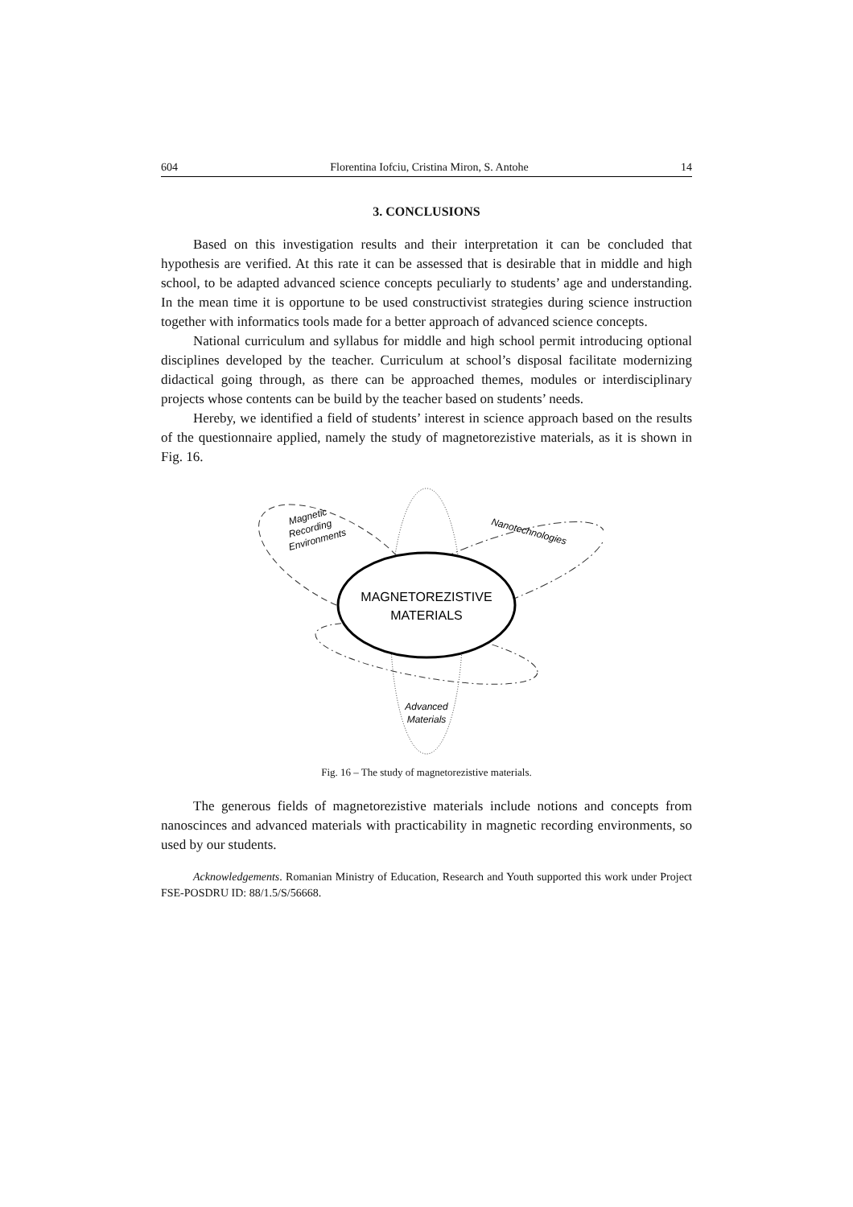604 Florentina Iofciu, Cristina Miron, S. Antohe 14
3. CONCLUSIONS
Based on this investigation results and their interpretation it can be concluded that hypothesis are verified. At this rate it can be assessed that is desirable that in middle and high school, to be adapted advanced science concepts peculiarly to students’ age and understanding. In the mean time it is opportune to be used constructivist strategies during science instruction together with informatics tools made for a better approach of advanced science concepts.
National curriculum and syllabus for middle and high school permit introducing optional disciplines developed by the teacher. Curriculum at school’s disposal facilitate modernizing didactical going through, as there can be approached themes, modules or interdisciplinary projects whose contents can be build by the teacher based on students’ needs.
Hereby, we identified a field of students’ interest in science approach based on the results of the questionnaire applied, namely the study of magnetorezistive materials, as it is shown in Fig. 16.
MAGNETOREZISTIVE
MATERIALS
Magnetic
Recording
Environments
Nanotechnologies
Advanced
Materials
Fig. 16 – The study of magnetorezistive materials.
The generous fields of magnetorezistive materials include notions and concepts from nanoscinces and advanced materials with practicability in magnetic recording environments, so used by our students.
Acknowledgements. Romanian Ministry of Education, Research and Youth supported this work under Project FSE-POSDRU ID: 88/1.5/S/56668.